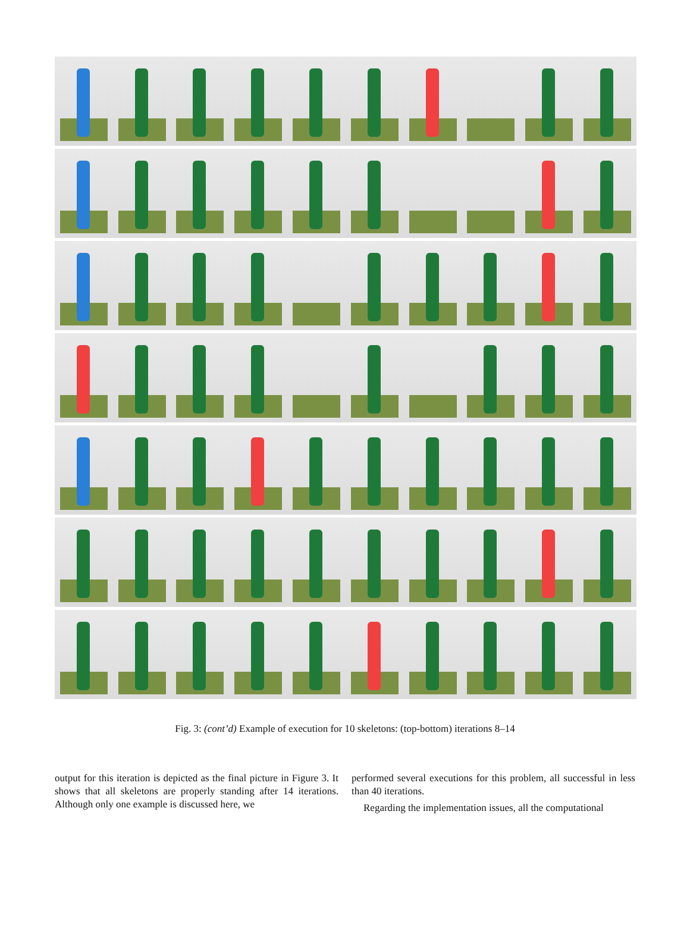Fig. 3: (cont’d) Example of execution for 10 skeletons: (top-bottom) iterations 8–14
output for this iteration is depicted as the final picture in Figure 3. It shows that all skeletons are properly standing after 14 iterations. Although only one example is discussed here, we
performed several executions for this problem, all successful in less than 40 iterations.
Regarding the implementation issues, all the computational